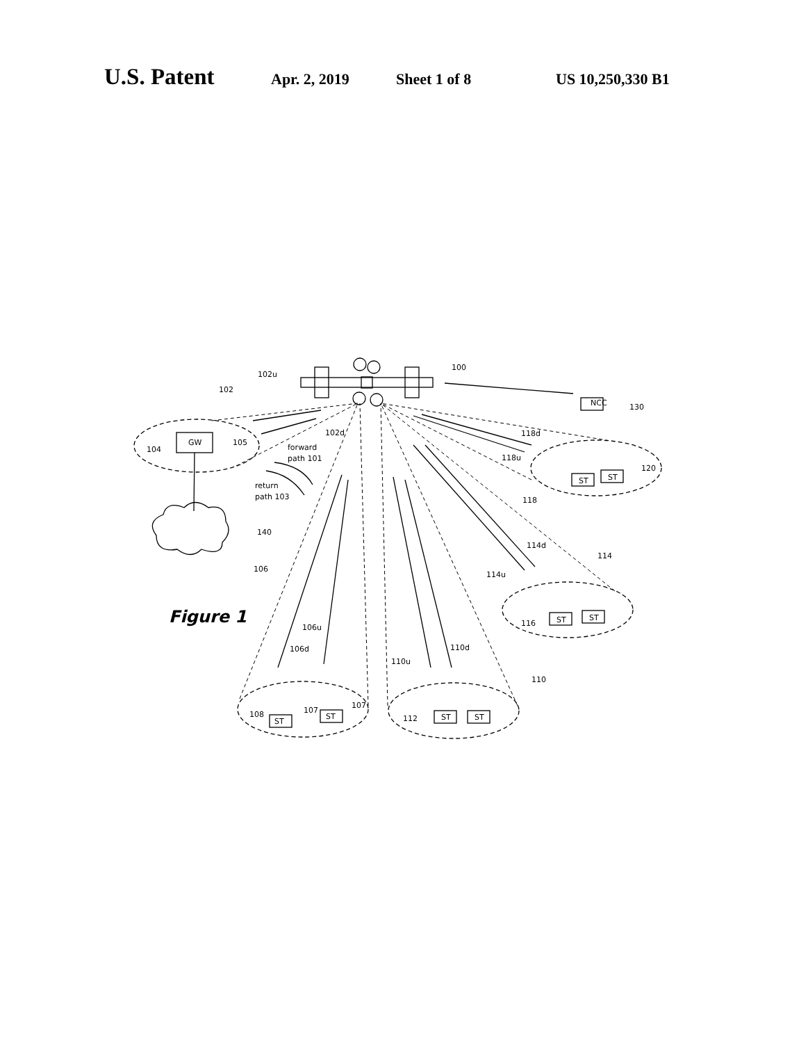U.S. Patent Apr. 2, 2019 Sheet 1 of 8 US 10,250,330 B1
100
NCC
130
102u
102
102d
104
GW
105
forward
path 101
return
path 103
140
106
106u
106d
110u
110d
110
108
ST
107
ST
107
112
ST
ST
116
ST
ST
114u
114d
114
118d
118u
118
120
ST
ST
Figure 1